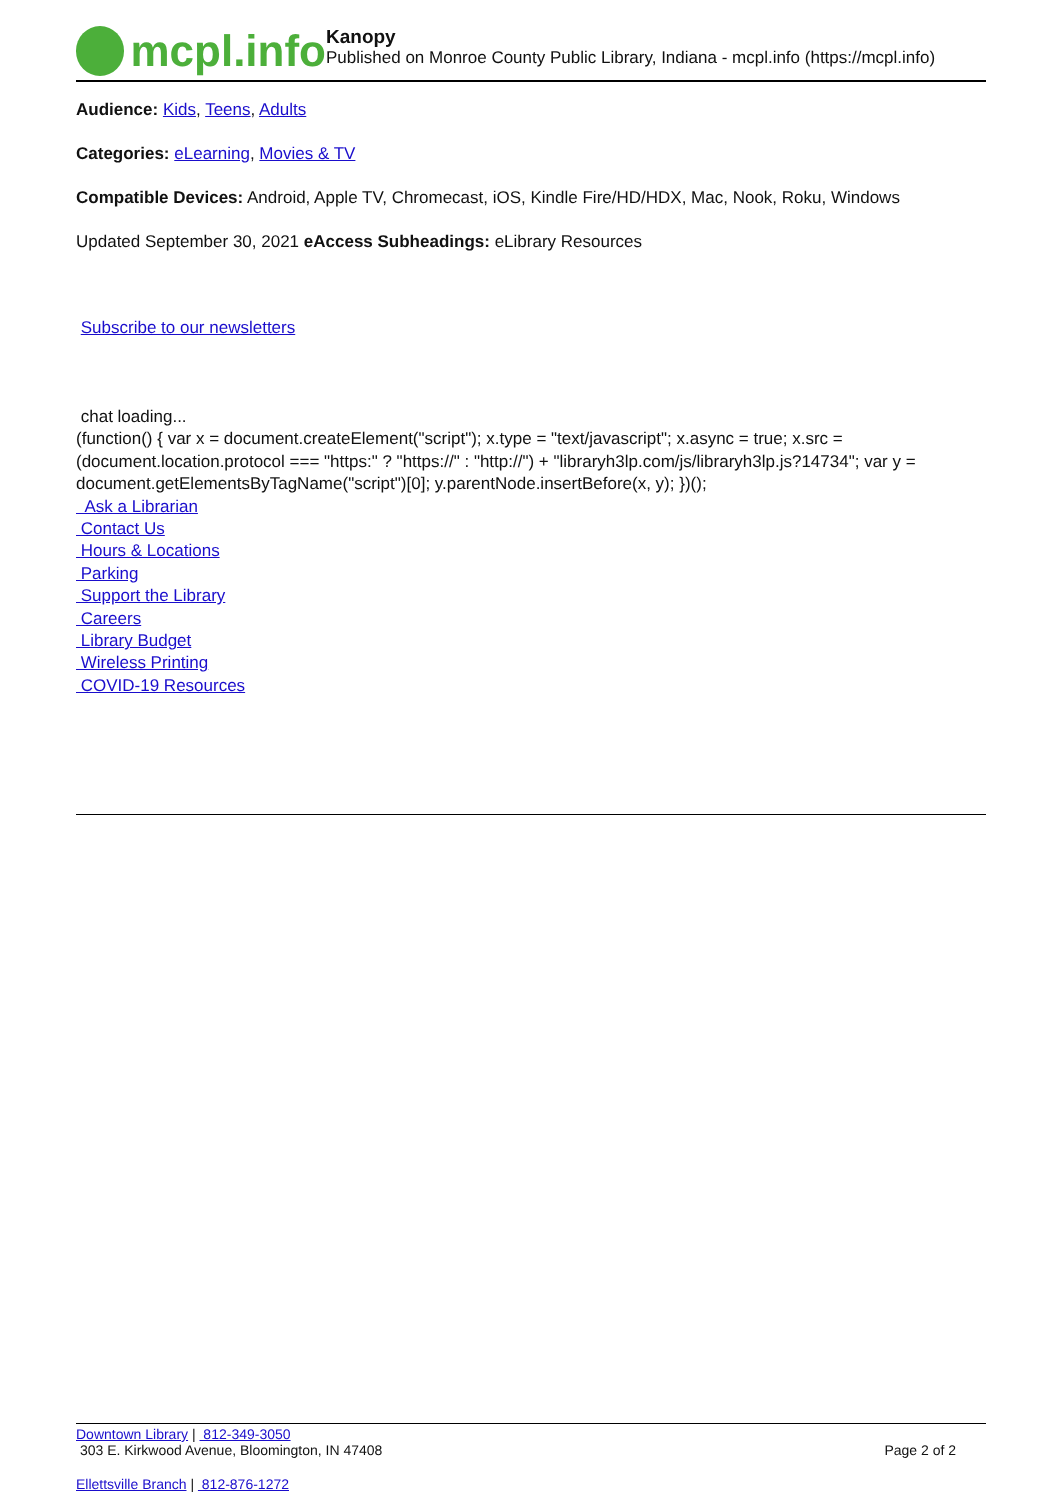mcpl.info
Kanopy
Published on Monroe County Public Library, Indiana - mcpl.info (https://mcpl.info)
Audience: Kids, Teens, Adults
Categories: eLearning, Movies & TV
Compatible Devices: Android, Apple TV, Chromecast, iOS, Kindle Fire/HD/HDX, Mac, Nook, Roku, Windows
Updated September 30, 2021 eAccess Subheadings: eLibrary Resources
Subscribe to our newsletters
chat loading...
(function() { var x = document.createElement("script"); x.type = "text/javascript"; x.async = true; x.src = (document.location.protocol === "https:" ? "https://" : "http://") + "libraryh3lp.com/js/libraryh3lp.js?14734"; var y = document.getElementsByTagName("script")[0]; y.parentNode.insertBefore(x, y); })();
Ask a Librarian
Contact Us
Hours & Locations
Parking
Support the Library
Careers
Library Budget
Wireless Printing
COVID-19 Resources
Downtown Library | 812-349-3050
303 E. Kirkwood Avenue, Bloomington, IN 47408 Page 2 of 2
Ellettsville Branch | 812-876-1272